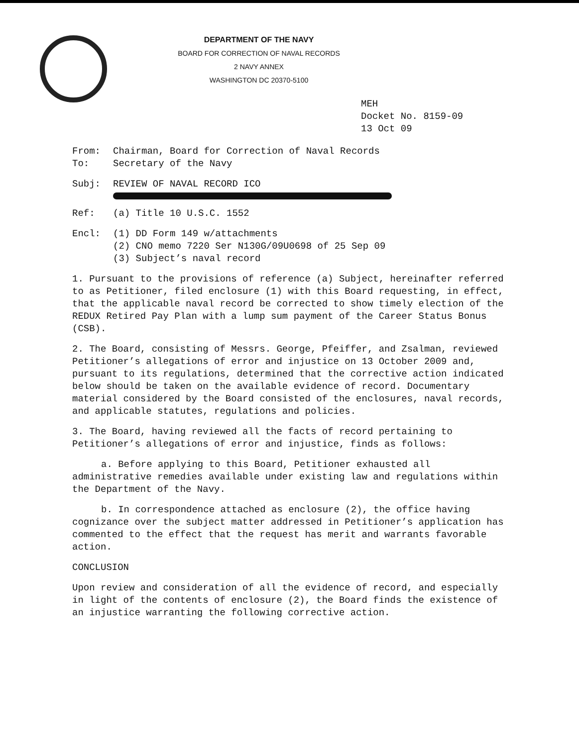DEPARTMENT OF THE NAVY
BOARD FOR CORRECTION OF NAVAL RECORDS
2 NAVY ANNEX
WASHINGTON DC 20370-5100
MEH
Docket No. 8159-09
13 Oct 09
From: Chairman, Board for Correction of Naval Records
To: Secretary of the Navy
Subj: REVIEW OF NAVAL RECORD ICO
Ref: (a) Title 10 U.S.C. 1552
Encl: (1) DD Form 149 w/attachments
(2) CNO memo 7220 Ser N130G/09U0698 of 25 Sep 09
(3) Subject’s naval record
1. Pursuant to the provisions of reference (a) Subject, hereinafter referred to as Petitioner, filed enclosure (1) with this Board requesting, in effect, that the applicable naval record be corrected to show timely election of the REDUX Retired Pay Plan with a lump sum payment of the Career Status Bonus (CSB).
2. The Board, consisting of Messrs. George, Pfeiffer, and Zsalman, reviewed Petitioner’s allegations of error and injustice on 13 October 2009 and, pursuant to its regulations, determined that the corrective action indicated below should be taken on the available evidence of record. Documentary material considered by the Board consisted of the enclosures, naval records, and applicable statutes, regulations and policies.
3. The Board, having reviewed all the facts of record pertaining to Petitioner’s allegations of error and injustice, finds as follows:
a. Before applying to this Board, Petitioner exhausted all administrative remedies available under existing law and regulations within the Department of the Navy.
b. In correspondence attached as enclosure (2), the office having cognizance over the subject matter addressed in Petitioner’s application has commented to the effect that the request has merit and warrants favorable action.
CONCLUSION
Upon review and consideration of all the evidence of record, and especially in light of the contents of enclosure (2), the Board finds the existence of an injustice warranting the following corrective action.